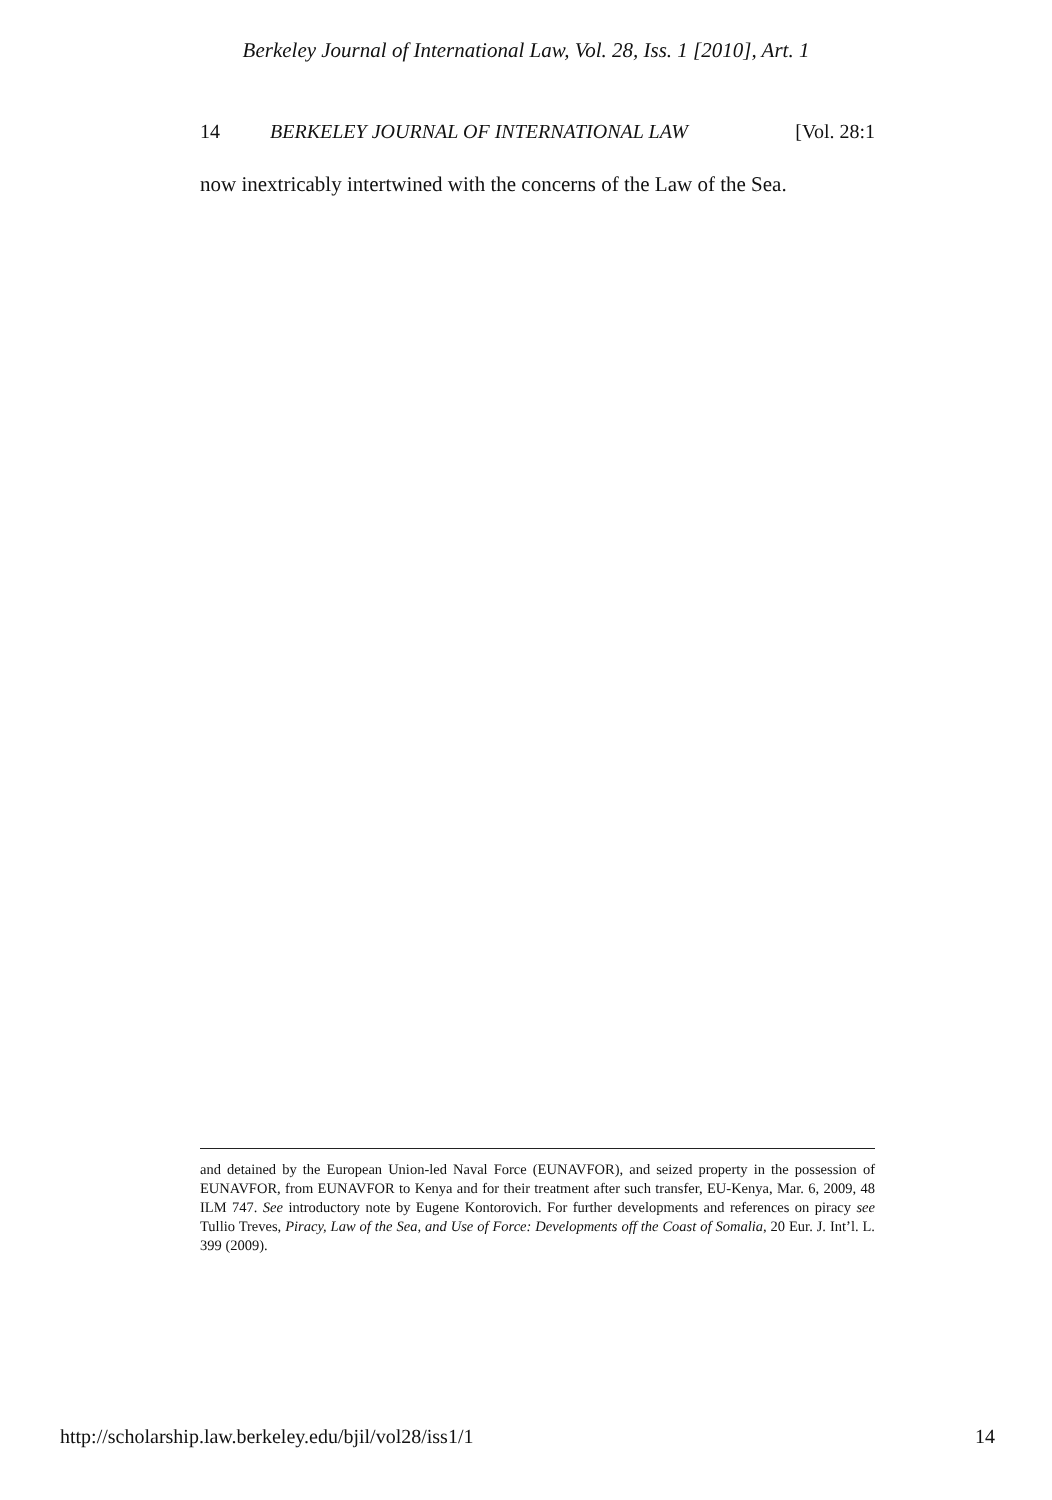Berkeley Journal of International Law, Vol. 28, Iss. 1 [2010], Art. 1
14 BERKELEY JOURNAL OF INTERNATIONAL LAW [Vol. 28:1
now inextricably intertwined with the concerns of the Law of the Sea.
and detained by the European Union-led Naval Force (EUNAVFOR), and seized property in the possession of EUNAVFOR, from EUNAVFOR to Kenya and for their treatment after such transfer, EU-Kenya, Mar. 6, 2009, 48 ILM 747. See introductory note by Eugene Kontorovich. For further developments and references on piracy see Tullio Treves, Piracy, Law of the Sea, and Use of Force: Developments off the Coast of Somalia, 20 Eur. J. Int’l. L. 399 (2009).
http://scholarship.law.berkeley.edu/bjil/vol28/iss1/1 14